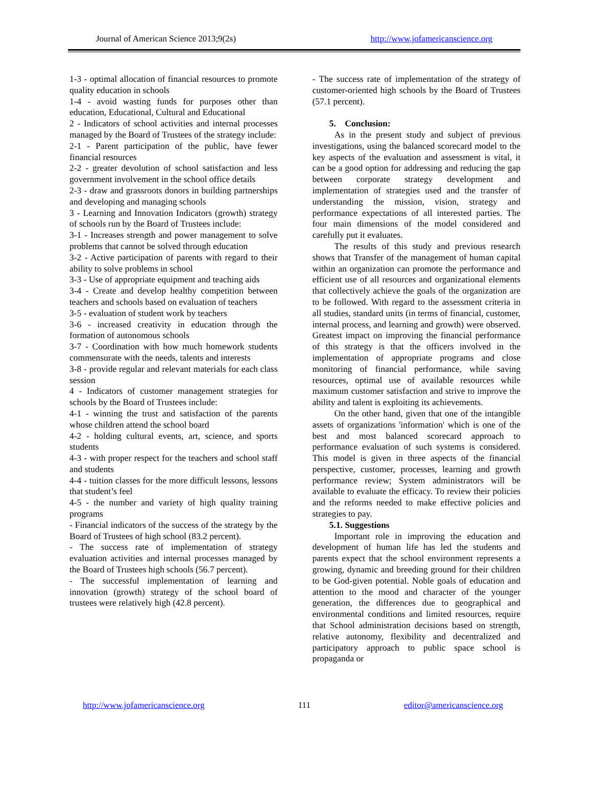Journal of American Science 2013;9(2s) http://www.jofamericanscience.org
1-3 - optimal allocation of financial resources to promote quality education in schools
1-4 - avoid wasting funds for purposes other than education, Educational, Cultural and Educational
2 - Indicators of school activities and internal processes managed by the Board of Trustees of the strategy include:
2-1 - Parent participation of the public, have fewer financial resources
2-2 - greater devolution of school satisfaction and less government involvement in the school office details
2-3 - draw and grassroots donors in building partnerships and developing and managing schools
3 - Learning and Innovation Indicators (growth) strategy of schools run by the Board of Trustees include:
3-1 - Increases strength and power management to solve problems that cannot be solved through education
3-2 - Active participation of parents with regard to their ability to solve problems in school
3-3 - Use of appropriate equipment and teaching aids
3-4 - Create and develop healthy competition between teachers and schools based on evaluation of teachers
3-5 - evaluation of student work by teachers
3-6 - increased creativity in education through the formation of autonomous schools
3-7 - Coordination with how much homework students commensurate with the needs, talents and interests
3-8 - provide regular and relevant materials for each class session
4 - Indicators of customer management strategies for schools by the Board of Trustees include:
4-1 - winning the trust and satisfaction of the parents whose children attend the school board
4-2 - holding cultural events, art, science, and sports students
4-3 - with proper respect for the teachers and school staff and students
4-4 - tuition classes for the more difficult lessons, lessons that student’s feel
4-5 - the number and variety of high quality training programs
- Financial indicators of the success of the strategy by the Board of Trustees of high school (83.2 percent).
- The success rate of implementation of strategy evaluation activities and internal processes managed by the Board of Trustees high schools (56.7 percent).
- The successful implementation of learning and innovation (growth) strategy of the school board of trustees were relatively high (42.8 percent).
- The success rate of implementation of the strategy of customer-oriented high schools by the Board of Trustees (57.1 percent).
5. Conclusion:
As in the present study and subject of previous investigations, using the balanced scorecard model to the key aspects of the evaluation and assessment is vital, it can be a good option for addressing and reducing the gap between corporate strategy development and implementation of strategies used and the transfer of understanding the mission, vision, strategy and performance expectations of all interested parties. The four main dimensions of the model considered and carefully put it evaluates.
The results of this study and previous research shows that Transfer of the management of human capital within an organization can promote the performance and efficient use of all resources and organizational elements that collectively achieve the goals of the organization are to be followed. With regard to the assessment criteria in all studies, standard units (in terms of financial, customer, internal process, and learning and growth) were observed. Greatest impact on improving the financial performance of this strategy is that the officers involved in the implementation of appropriate programs and close monitoring of financial performance, while saving resources, optimal use of available resources while maximum customer satisfaction and strive to improve the ability and talent is exploiting its achievements.
On the other hand, given that one of the intangible assets of organizations 'information' which is one of the best and most balanced scorecard approach to performance evaluation of such systems is considered. This model is given in three aspects of the financial perspective, customer, processes, learning and growth performance review; System administrators will be available to evaluate the efficacy. To review their policies and the reforms needed to make effective policies and strategies to pay.
5.1. Suggestions
Important role in improving the education and development of human life has led the students and parents expect that the school environment represents a growing, dynamic and breeding ground for their children to be God-given potential. Noble goals of education and attention to the mood and character of the younger generation, the differences due to geographical and environmental conditions and limited resources, require that School administration decisions based on strength, relative autonomy, flexibility and decentralized and participatory approach to public space school is propaganda or
http://www.jofamericanscience.org 111 editor@americanscience.org